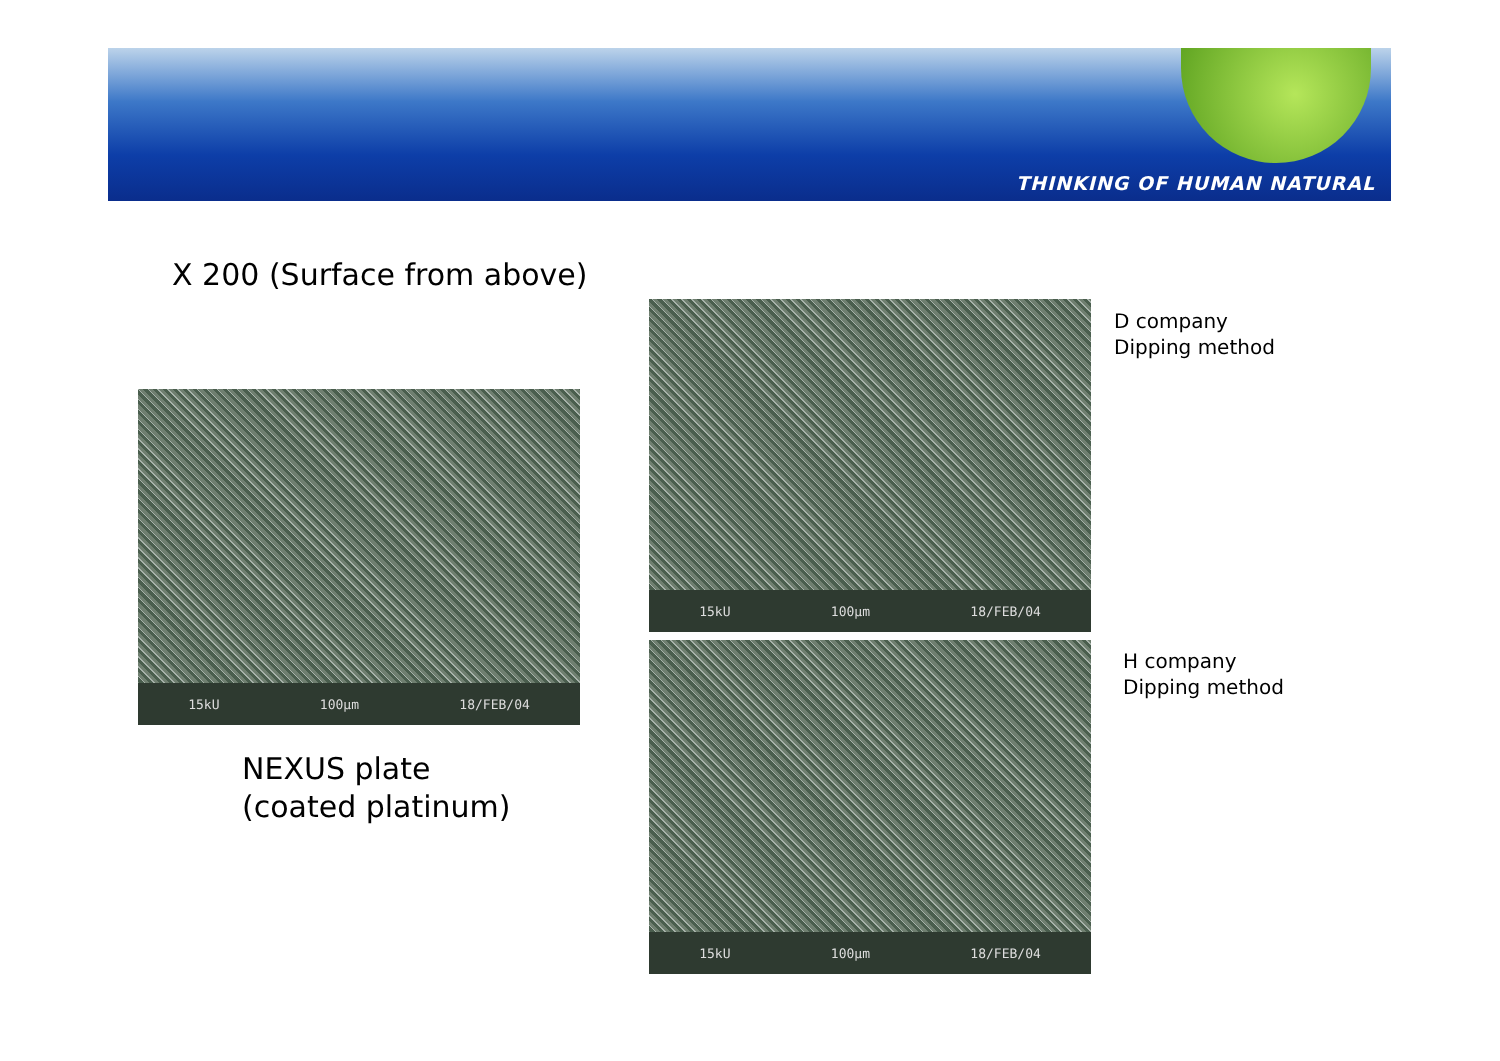THINKING OF HUMAN NATURAL
X 200 (Surface from above)
15kU 100µm 18/FEB/04
NEXUS plate
(coated platinum)
15kU 100µm 18/FEB/04
D company
Dipping method
15kU 100µm 18/FEB/04
H company
Dipping method